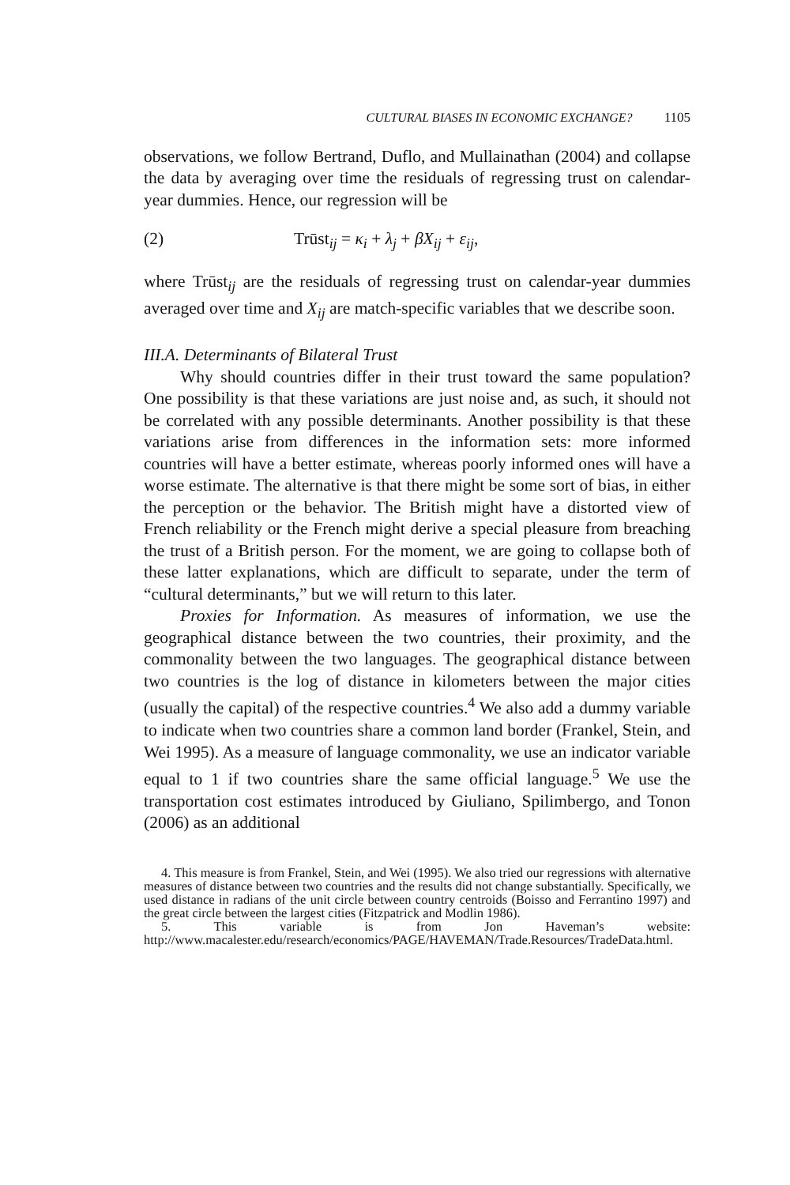CULTURAL BIASES IN ECONOMIC EXCHANGE? 1105
observations, we follow Bertrand, Duflo, and Mullainathan (2004) and collapse the data by averaging over time the residuals of regressing trust on calendar-year dummies. Hence, our regression will be
(2) Trūst<sub>ij</sub> = κ<sub>i</sub> + λ<sub>j</sub> + βX<sub>ij</sub> + ε<sub>ij</sub>,
where Trūst<sub>ij</sub> are the residuals of regressing trust on calendar-year dummies averaged over time and X<sub>ij</sub> are match-specific variables that we describe soon.
III.A. Determinants of Bilateral Trust
Why should countries differ in their trust toward the same population? One possibility is that these variations are just noise and, as such, it should not be correlated with any possible determinants. Another possibility is that these variations arise from differences in the information sets: more informed countries will have a better estimate, whereas poorly informed ones will have a worse estimate. The alternative is that there might be some sort of bias, in either the perception or the behavior. The British might have a distorted view of French reliability or the French might derive a special pleasure from breaching the trust of a British person. For the moment, we are going to collapse both of these latter explanations, which are difficult to separate, under the term of “cultural determinants,” but we will return to this later.
Proxies for Information. As measures of information, we use the geographical distance between the two countries, their proximity, and the commonality between the two languages. The geographical distance between two countries is the log of distance in kilometers between the major cities (usually the capital) of the respective countries.<sup>4</sup> We also add a dummy variable to indicate when two countries share a common land border (Frankel, Stein, and Wei 1995). As a measure of language commonality, we use an indicator variable equal to 1 if two countries share the same official language.<sup>5</sup> We use the transportation cost estimates introduced by Giuliano, Spilimbergo, and Tonon (2006) as an additional
4. This measure is from Frankel, Stein, and Wei (1995). We also tried our regressions with alternative measures of distance between two countries and the results did not change substantially. Specifically, we used distance in radians of the unit circle between country centroids (Boisso and Ferrantino 1997) and the great circle between the largest cities (Fitzpatrick and Modlin 1986).
5. This variable is from Jon Haveman’s website: http://www.macalester.edu/research/economics/PAGE/HAVEMAN/Trade.Resources/TradeData.html.